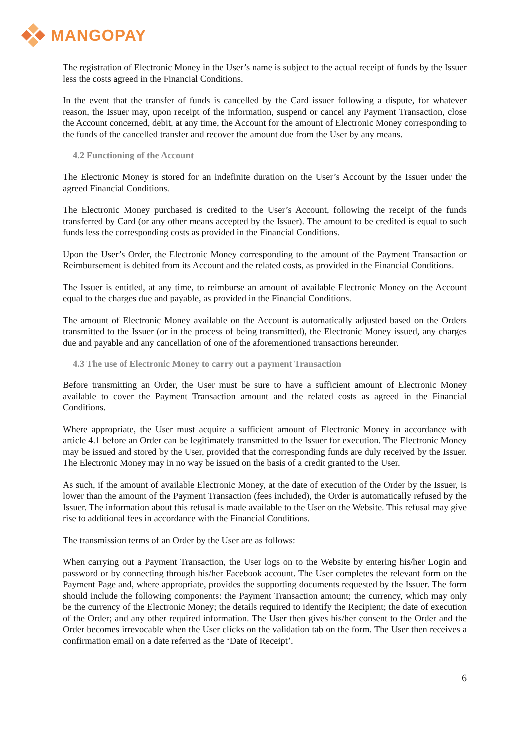MANGOPAY
The registration of Electronic Money in the User’s name is subject to the actual receipt of funds by the Issuer less the costs agreed in the Financial Conditions.
In the event that the transfer of funds is cancelled by the Card issuer following a dispute, for whatever reason, the Issuer may, upon receipt of the information, suspend or cancel any Payment Transaction, close the Account concerned, debit, at any time, the Account for the amount of Electronic Money corresponding to the funds of the cancelled transfer and recover the amount due from the User by any means.
4.2 Functioning of the Account
The Electronic Money is stored for an indefinite duration on the User’s Account by the Issuer under the agreed Financial Conditions.
The Electronic Money purchased is credited to the User’s Account, following the receipt of the funds transferred by Card (or any other means accepted by the Issuer). The amount to be credited is equal to such funds less the corresponding costs as provided in the Financial Conditions.
Upon the User’s Order, the Electronic Money corresponding to the amount of the Payment Transaction or Reimbursement is debited from its Account and the related costs, as provided in the Financial Conditions.
The Issuer is entitled, at any time, to reimburse an amount of available Electronic Money on the Account equal to the charges due and payable, as provided in the Financial Conditions.
The amount of Electronic Money available on the Account is automatically adjusted based on the Orders transmitted to the Issuer (or in the process of being transmitted), the Electronic Money issued, any charges due and payable and any cancellation of one of the aforementioned transactions hereunder.
4.3 The use of Electronic Money to carry out a payment Transaction
Before transmitting an Order, the User must be sure to have a sufficient amount of Electronic Money available to cover the Payment Transaction amount and the related costs as agreed in the Financial Conditions.
Where appropriate, the User must acquire a sufficient amount of Electronic Money in accordance with article 4.1 before an Order can be legitimately transmitted to the Issuer for execution. The Electronic Money may be issued and stored by the User, provided that the corresponding funds are duly received by the Issuer. The Electronic Money may in no way be issued on the basis of a credit granted to the User.
As such, if the amount of available Electronic Money, at the date of execution of the Order by the Issuer, is lower than the amount of the Payment Transaction (fees included), the Order is automatically refused by the Issuer. The information about this refusal is made available to the User on the Website. This refusal may give rise to additional fees in accordance with the Financial Conditions.
The transmission terms of an Order by the User are as follows:
When carrying out a Payment Transaction, the User logs on to the Website by entering his/her Login and password or by connecting through his/her Facebook account. The User completes the relevant form on the Payment Page and, where appropriate, provides the supporting documents requested by the Issuer. The form should include the following components: the Payment Transaction amount; the currency, which may only be the currency of the Electronic Money; the details required to identify the Recipient; the date of execution of the Order; and any other required information. The User then gives his/her consent to the Order and the Order becomes irrevocable when the User clicks on the validation tab on the form. The User then receives a confirmation email on a date referred as the ‘Date of Receipt’.
6